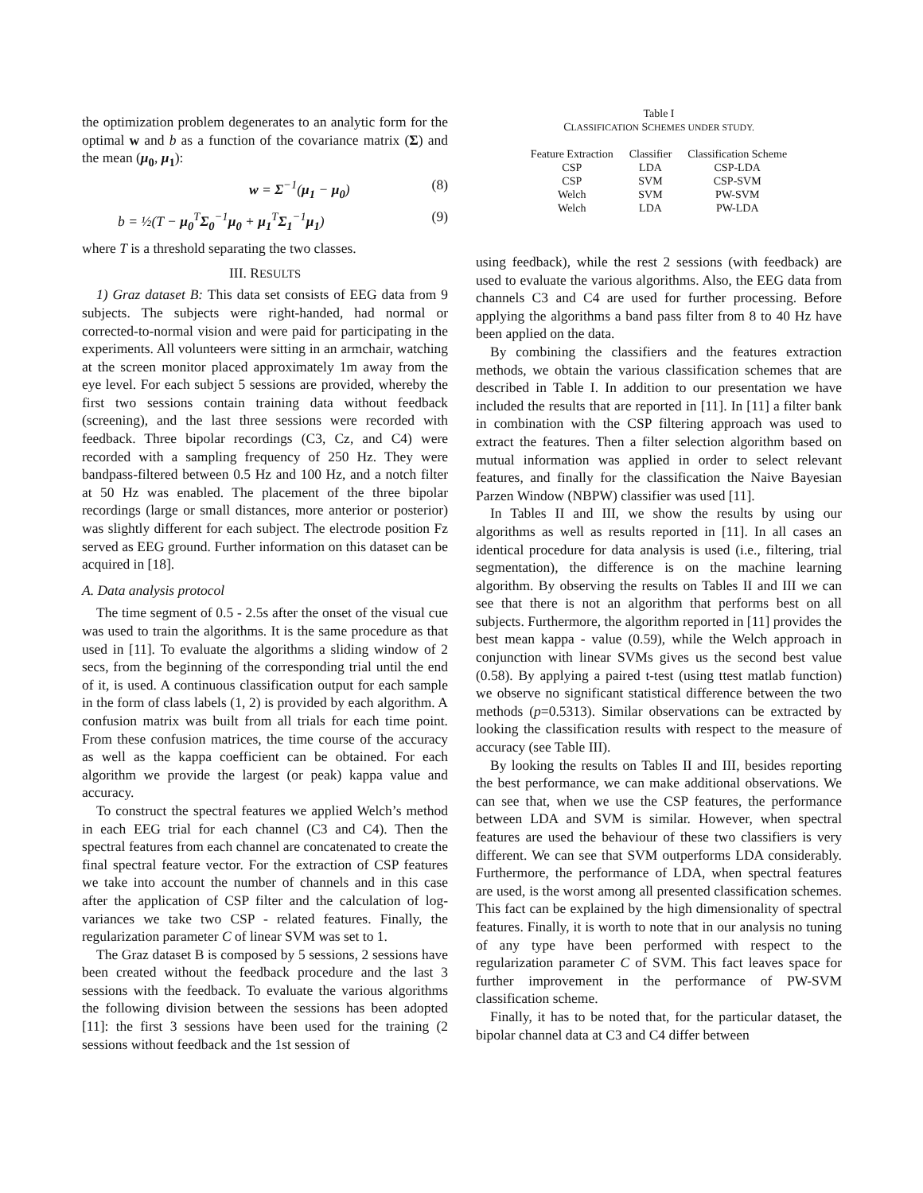the optimization problem degenerates to an analytic form for the optimal w and b as a function of the covariance matrix (Σ) and the mean (μ<sub>0</sub>, μ<sub>1</sub>):
w = Σ<sup>−1</sup>(μ<sub>1</sub> − μ<sub>0</sub>) (8)
b = ½(T − μ<sub>0</sub><sup>T</sup>Σ<sub>0</sub><sup>−1</sup>μ<sub>0</sub> + μ<sub>1</sub><sup>T</sup>Σ<sub>1</sub><sup>−1</sup>μ<sub>1</sub>) (9)
where T is a threshold separating the two classes.
III. RESULTS
1) Graz dataset B: This data set consists of EEG data from 9 subjects. The subjects were right-handed, had normal or corrected-to-normal vision and were paid for participating in the experiments. All volunteers were sitting in an armchair, watching at the screen monitor placed approximately 1m away from the eye level. For each subject 5 sessions are provided, whereby the first two sessions contain training data without feedback (screening), and the last three sessions were recorded with feedback. Three bipolar recordings (C3, Cz, and C4) were recorded with a sampling frequency of 250 Hz. They were bandpass-filtered between 0.5 Hz and 100 Hz, and a notch filter at 50 Hz was enabled. The placement of the three bipolar recordings (large or small distances, more anterior or posterior) was slightly different for each subject. The electrode position Fz served as EEG ground. Further information on this dataset can be acquired in [18].
A. Data analysis protocol
The time segment of 0.5 - 2.5s after the onset of the visual cue was used to train the algorithms. It is the same procedure as that used in [11]. To evaluate the algorithms a sliding window of 2 secs, from the beginning of the corresponding trial until the end of it, is used. A continuous classification output for each sample in the form of class labels (1, 2) is provided by each algorithm. A confusion matrix was built from all trials for each time point. From these confusion matrices, the time course of the accuracy as well as the kappa coefficient can be obtained. For each algorithm we provide the largest (or peak) kappa value and accuracy.
To construct the spectral features we applied Welch’s method in each EEG trial for each channel (C3 and C4). Then the spectral features from each channel are concatenated to create the final spectral feature vector. For the extraction of CSP features we take into account the number of channels and in this case after the application of CSP filter and the calculation of log-variances we take two CSP - related features. Finally, the regularization parameter C of linear SVM was set to 1.
The Graz dataset B is composed by 5 sessions, 2 sessions have been created without the feedback procedure and the last 3 sessions with the feedback. To evaluate the various algorithms the following division between the sessions has been adopted [11]: the first 3 sessions have been used for the training (2 sessions without feedback and the 1st session of
Table I
CLASSIFICATION SCHEMES UNDER STUDY.
| Feature Extraction | Classifier | Classification Scheme |
| --- | --- | --- |
| CSP | LDA | CSP-LDA |
| CSP | SVM | CSP-SVM |
| Welch | SVM | PW-SVM |
| Welch | LDA | PW-LDA |
using feedback), while the rest 2 sessions (with feedback) are used to evaluate the various algorithms. Also, the EEG data from channels C3 and C4 are used for further processing. Before applying the algorithms a band pass filter from 8 to 40 Hz have been applied on the data.
By combining the classifiers and the features extraction methods, we obtain the various classification schemes that are described in Table I. In addition to our presentation we have included the results that are reported in [11]. In [11] a filter bank in combination with the CSP filtering approach was used to extract the features. Then a filter selection algorithm based on mutual information was applied in order to select relevant features, and finally for the classification the Naive Bayesian Parzen Window (NBPW) classifier was used [11].
In Tables II and III, we show the results by using our algorithms as well as results reported in [11]. In all cases an identical procedure for data analysis is used (i.e., filtering, trial segmentation), the difference is on the machine learning algorithm. By observing the results on Tables II and III we can see that there is not an algorithm that performs best on all subjects. Furthermore, the algorithm reported in [11] provides the best mean kappa - value (0.59), while the Welch approach in conjunction with linear SVMs gives us the second best value (0.58). By applying a paired t-test (using ttest matlab function) we observe no significant statistical difference between the two methods (p=0.5313). Similar observations can be extracted by looking the classification results with respect to the measure of accuracy (see Table III).
By looking the results on Tables II and III, besides reporting the best performance, we can make additional observations. We can see that, when we use the CSP features, the performance between LDA and SVM is similar. However, when spectral features are used the behaviour of these two classifiers is very different. We can see that SVM outperforms LDA considerably. Furthermore, the performance of LDA, when spectral features are used, is the worst among all presented classification schemes. This fact can be explained by the high dimensionality of spectral features. Finally, it is worth to note that in our analysis no tuning of any type have been performed with respect to the regularization parameter C of SVM. This fact leaves space for further improvement in the performance of PW-SVM classification scheme.
Finally, it has to be noted that, for the particular dataset, the bipolar channel data at C3 and C4 differ between